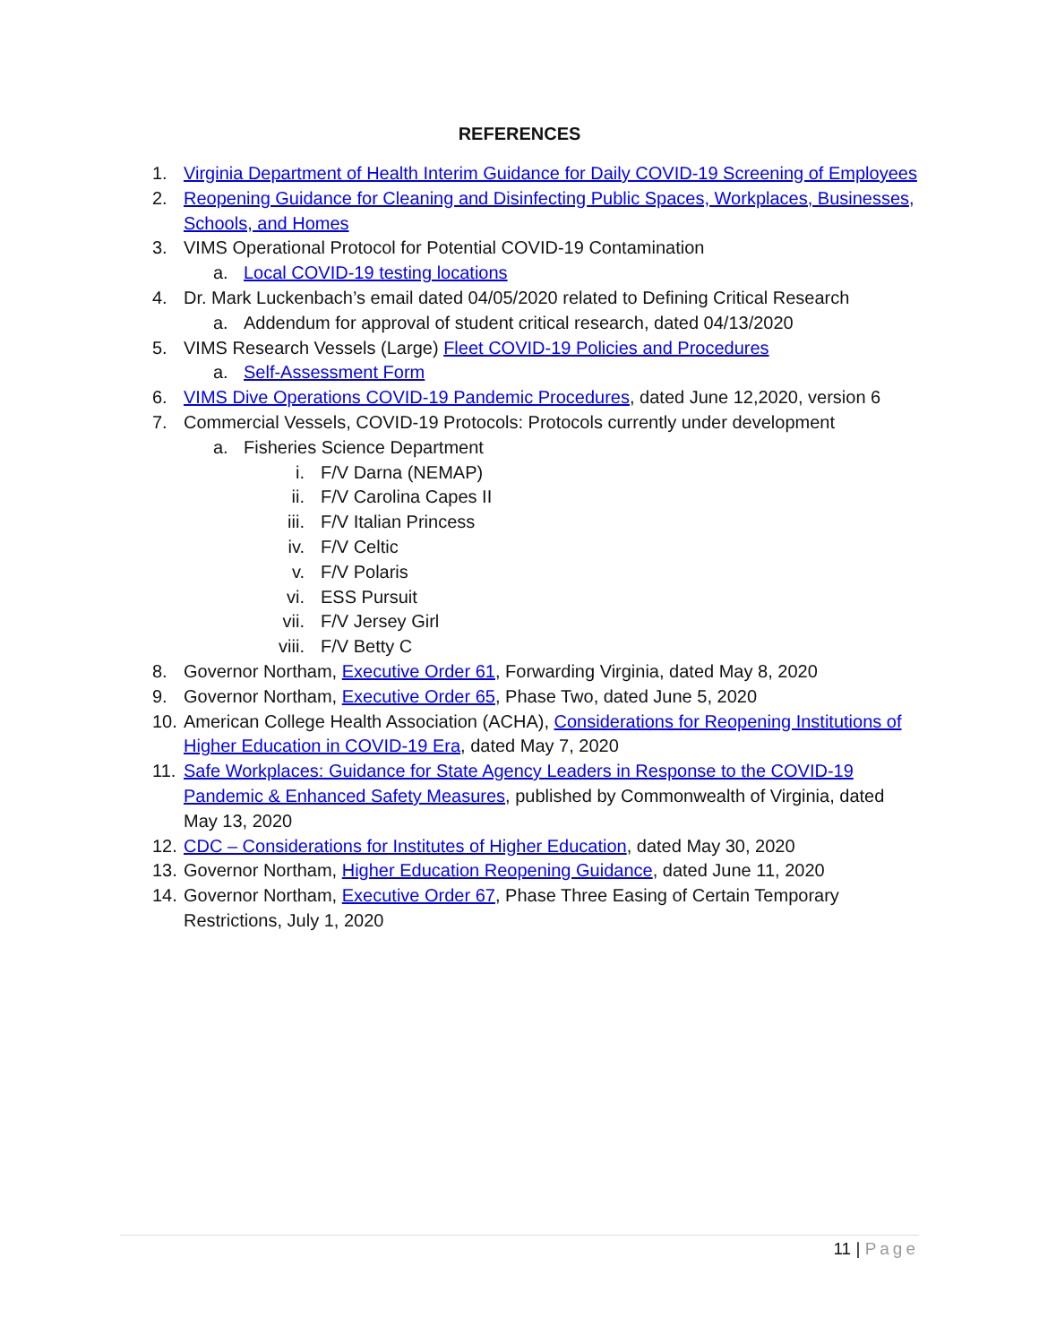REFERENCES
1. Virginia Department of Health Interim Guidance for Daily COVID-19 Screening of Employees
2. Reopening Guidance for Cleaning and Disinfecting Public Spaces, Workplaces, Businesses, Schools, and Homes
3. VIMS Operational Protocol for Potential COVID-19 Contamination
a. Local COVID-19 testing locations
4. Dr. Mark Luckenbach’s email dated 04/05/2020 related to Defining Critical Research
a. Addendum for approval of student critical research, dated 04/13/2020
5. VIMS Research Vessels (Large) Fleet COVID-19 Policies and Procedures
a. Self-Assessment Form
6. VIMS Dive Operations COVID-19 Pandemic Procedures, dated June 12,2020, version 6
7. Commercial Vessels, COVID-19 Protocols: Protocols currently under development
a. Fisheries Science Department
i. F/V Darna (NEMAP)
ii. F/V Carolina Capes II
iii. F/V Italian Princess
iv. F/V Celtic
v. F/V Polaris
vi. ESS Pursuit
vii. F/V Jersey Girl
viii. F/V Betty C
8. Governor Northam, Executive Order 61, Forwarding Virginia, dated May 8, 2020
9. Governor Northam, Executive Order 65, Phase Two, dated June 5, 2020
10. American College Health Association (ACHA), Considerations for Reopening Institutions of Higher Education in COVID-19 Era, dated May 7, 2020
11. Safe Workplaces: Guidance for State Agency Leaders in Response to the COVID-19 Pandemic & Enhanced Safety Measures, published by Commonwealth of Virginia, dated May 13, 2020
12. CDC – Considerations for Institutes of Higher Education, dated May 30, 2020
13. Governor Northam, Higher Education Reopening Guidance, dated June 11, 2020
14. Governor Northam, Executive Order 67, Phase Three Easing of Certain Temporary Restrictions, July 1, 2020
11 | Page